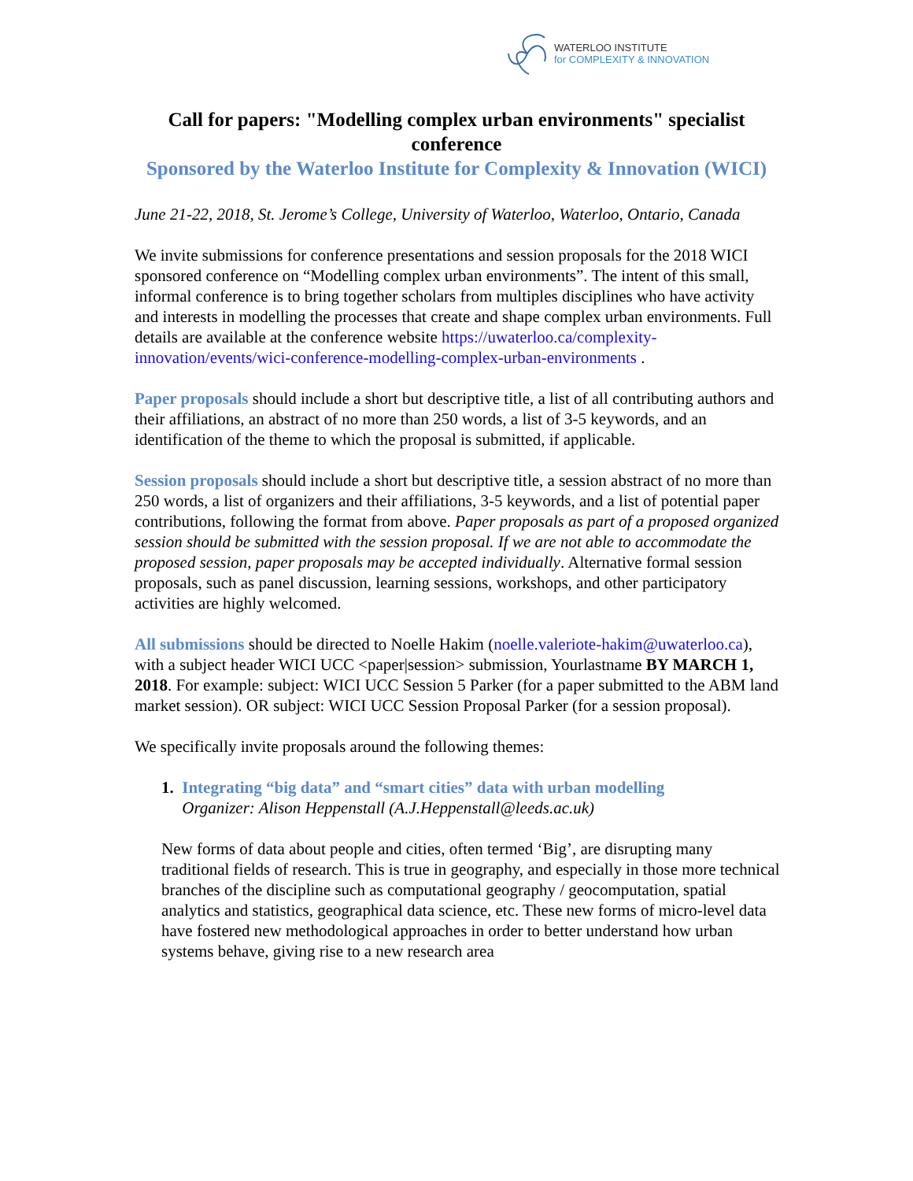WATERLOO INSTITUTE
for COMPLEXITY & INNOVATION
Call for papers: "Modelling complex urban environments" specialist conference
Sponsored by the Waterloo Institute for Complexity & Innovation (WICI)
June 21-22, 2018, St. Jerome’s College, University of Waterloo, Waterloo, Ontario, Canada
We invite submissions for conference presentations and session proposals for the 2018 WICI sponsored conference on “Modelling complex urban environments”. The intent of this small, informal conference is to bring together scholars from multiples disciplines who have activity and interests in modelling the processes that create and shape complex urban environments. Full details are available at the conference website https://uwaterloo.ca/complexity-innovation/events/wici-conference-modelling-complex-urban-environments .
Paper proposals should include a short but descriptive title, a list of all contributing authors and their affiliations, an abstract of no more than 250 words, a list of 3-5 keywords, and an identification of the theme to which the proposal is submitted, if applicable.
Session proposals should include a short but descriptive title, a session abstract of no more than 250 words, a list of organizers and their affiliations, 3-5 keywords, and a list of potential paper contributions, following the format from above. Paper proposals as part of a proposed organized session should be submitted with the session proposal. If we are not able to accommodate the proposed session, paper proposals may be accepted individually. Alternative formal session proposals, such as panel discussion, learning sessions, workshops, and other participatory activities are highly welcomed.
All submissions should be directed to Noelle Hakim (noelle.valeriote-hakim@uwaterloo.ca), with a subject header WICI UCC <paper|session> submission, Yourlastname BY MARCH 1, 2018. For example: subject: WICI UCC Session 5 Parker (for a paper submitted to the ABM land market session). OR subject: WICI UCC Session Proposal Parker (for a session proposal).
We specifically invite proposals around the following themes:
1. Integrating “big data” and “smart cities” data with urban modelling
Organizer: Alison Heppenstall (A.J.Heppenstall@leeds.ac.uk)
New forms of data about people and cities, often termed ‘Big’, are disrupting many traditional fields of research. This is true in geography, and especially in those more technical branches of the discipline such as computational geography / geocomputation, spatial analytics and statistics, geographical data science, etc. These new forms of micro-level data have fostered new methodological approaches in order to better understand how urban systems behave, giving rise to a new research area